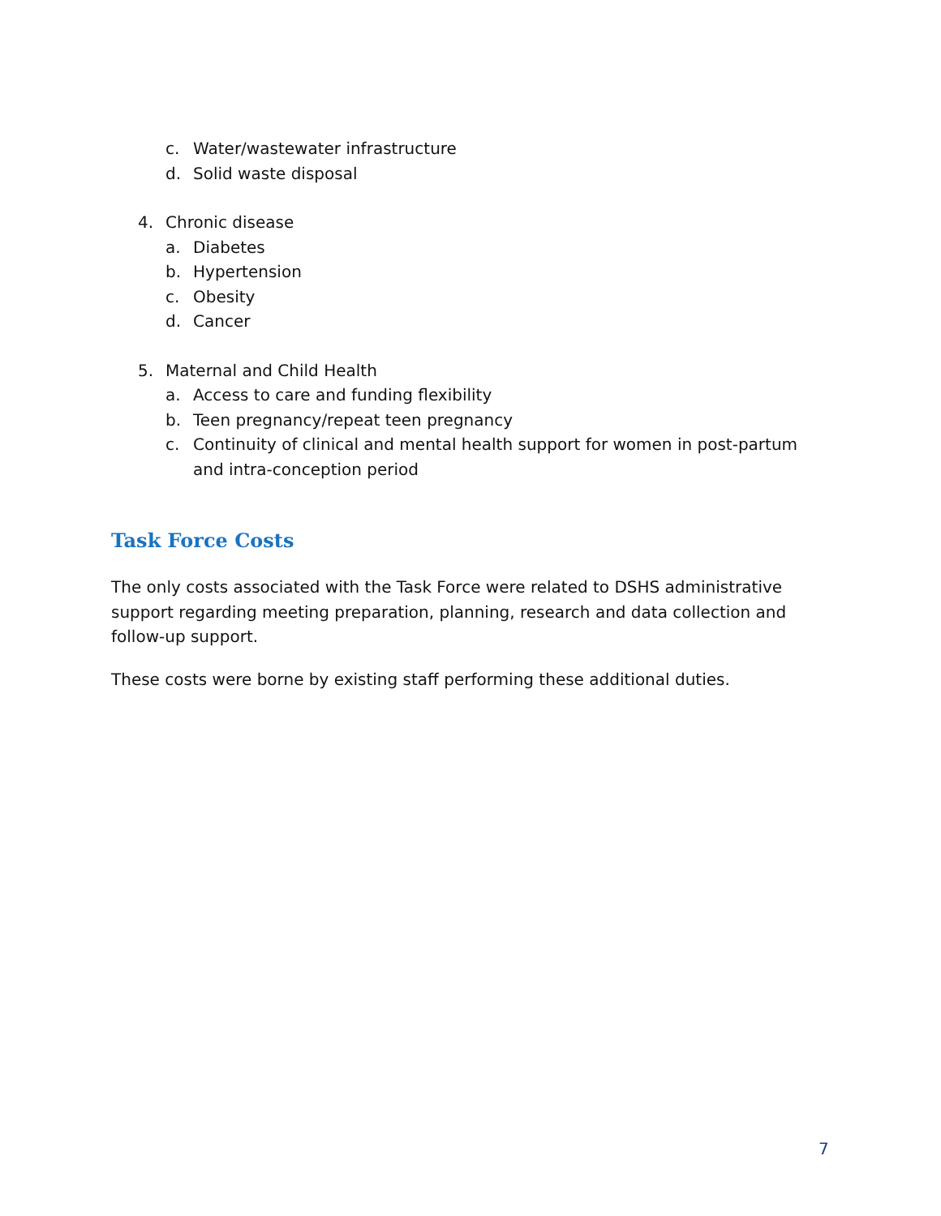c. Water/wastewater infrastructure
d. Solid waste disposal
4. Chronic disease
a. Diabetes
b. Hypertension
c. Obesity
d. Cancer
5. Maternal and Child Health
a. Access to care and funding flexibility
b. Teen pregnancy/repeat teen pregnancy
c. Continuity of clinical and mental health support for women in post-partum and intra-conception period
Task Force Costs
The only costs associated with the Task Force were related to DSHS administrative support regarding meeting preparation, planning, research and data collection and follow-up support.
These costs were borne by existing staff performing these additional duties.
7